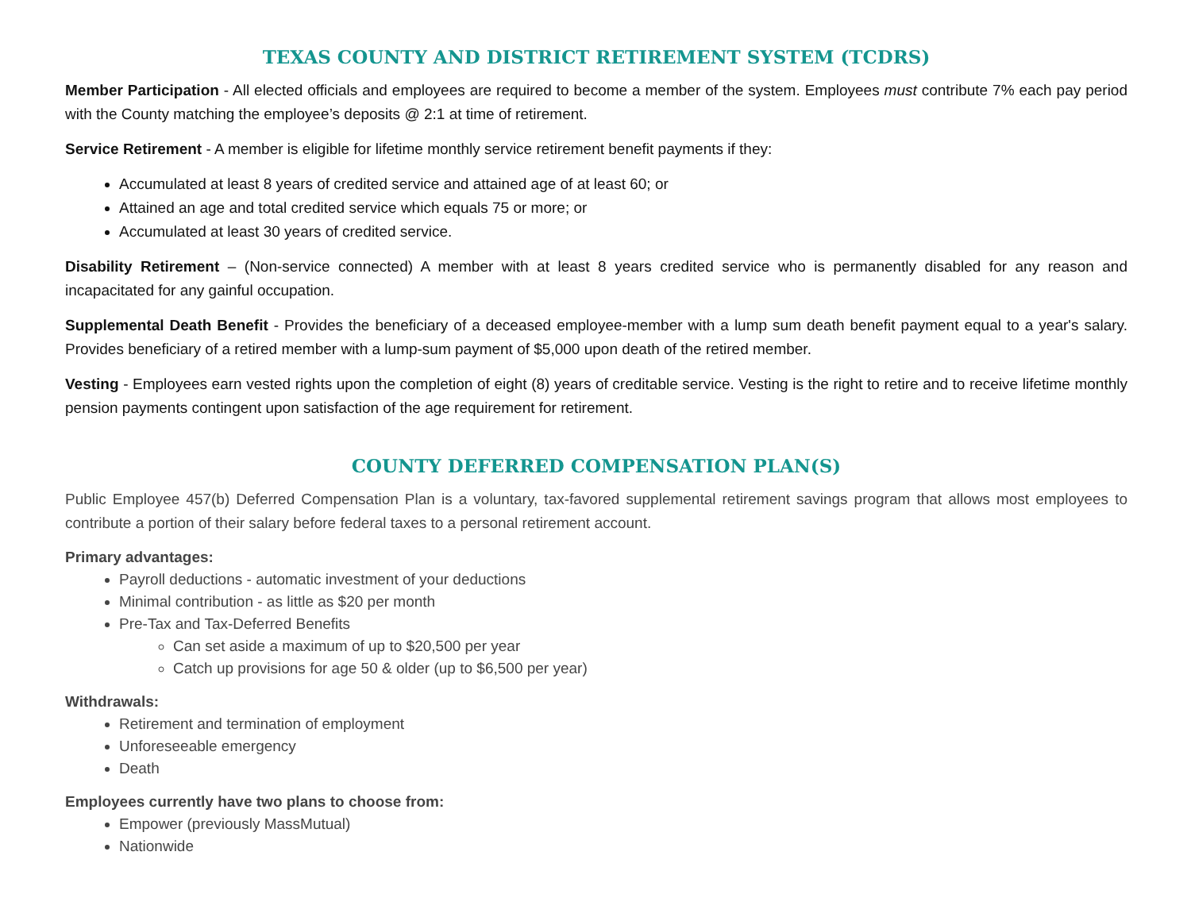TEXAS COUNTY AND DISTRICT RETIREMENT SYSTEM (TCDRS)
Member Participation - All elected officials and employees are required to become a member of the system. Employees must contribute 7% each pay period with the County matching the employee’s deposits @ 2:1 at time of retirement.
Service Retirement - A member is eligible for lifetime monthly service retirement benefit payments if they:
Accumulated at least 8 years of credited service and attained age of at least 60; or
Attained an age and total credited service which equals 75 or more; or
Accumulated at least 30 years of credited service.
Disability Retirement – (Non-service connected) A member with at least 8 years credited service who is permanently disabled for any reason and incapacitated for any gainful occupation.
Supplemental Death Benefit - Provides the beneficiary of a deceased employee-member with a lump sum death benefit payment equal to a year's salary. Provides beneficiary of a retired member with a lump-sum payment of $5,000 upon death of the retired member.
Vesting - Employees earn vested rights upon the completion of eight (8) years of creditable service. Vesting is the right to retire and to receive lifetime monthly pension payments contingent upon satisfaction of the age requirement for retirement.
COUNTY DEFERRED COMPENSATION PLAN(S)
Public Employee 457(b) Deferred Compensation Plan is a voluntary, tax-favored supplemental retirement savings program that allows most employees to contribute a portion of their salary before federal taxes to a personal retirement account.
Primary advantages:
Payroll deductions - automatic investment of your deductions
Minimal contribution - as little as $20 per month
Pre-Tax and Tax-Deferred Benefits
Can set aside a maximum of up to $20,500 per year
Catch up provisions for age 50 & older (up to $6,500 per year)
Withdrawals:
Retirement and termination of employment
Unforeseeable emergency
Death
Employees currently have two plans to choose from:
Empower (previously MassMutual)
Nationwide